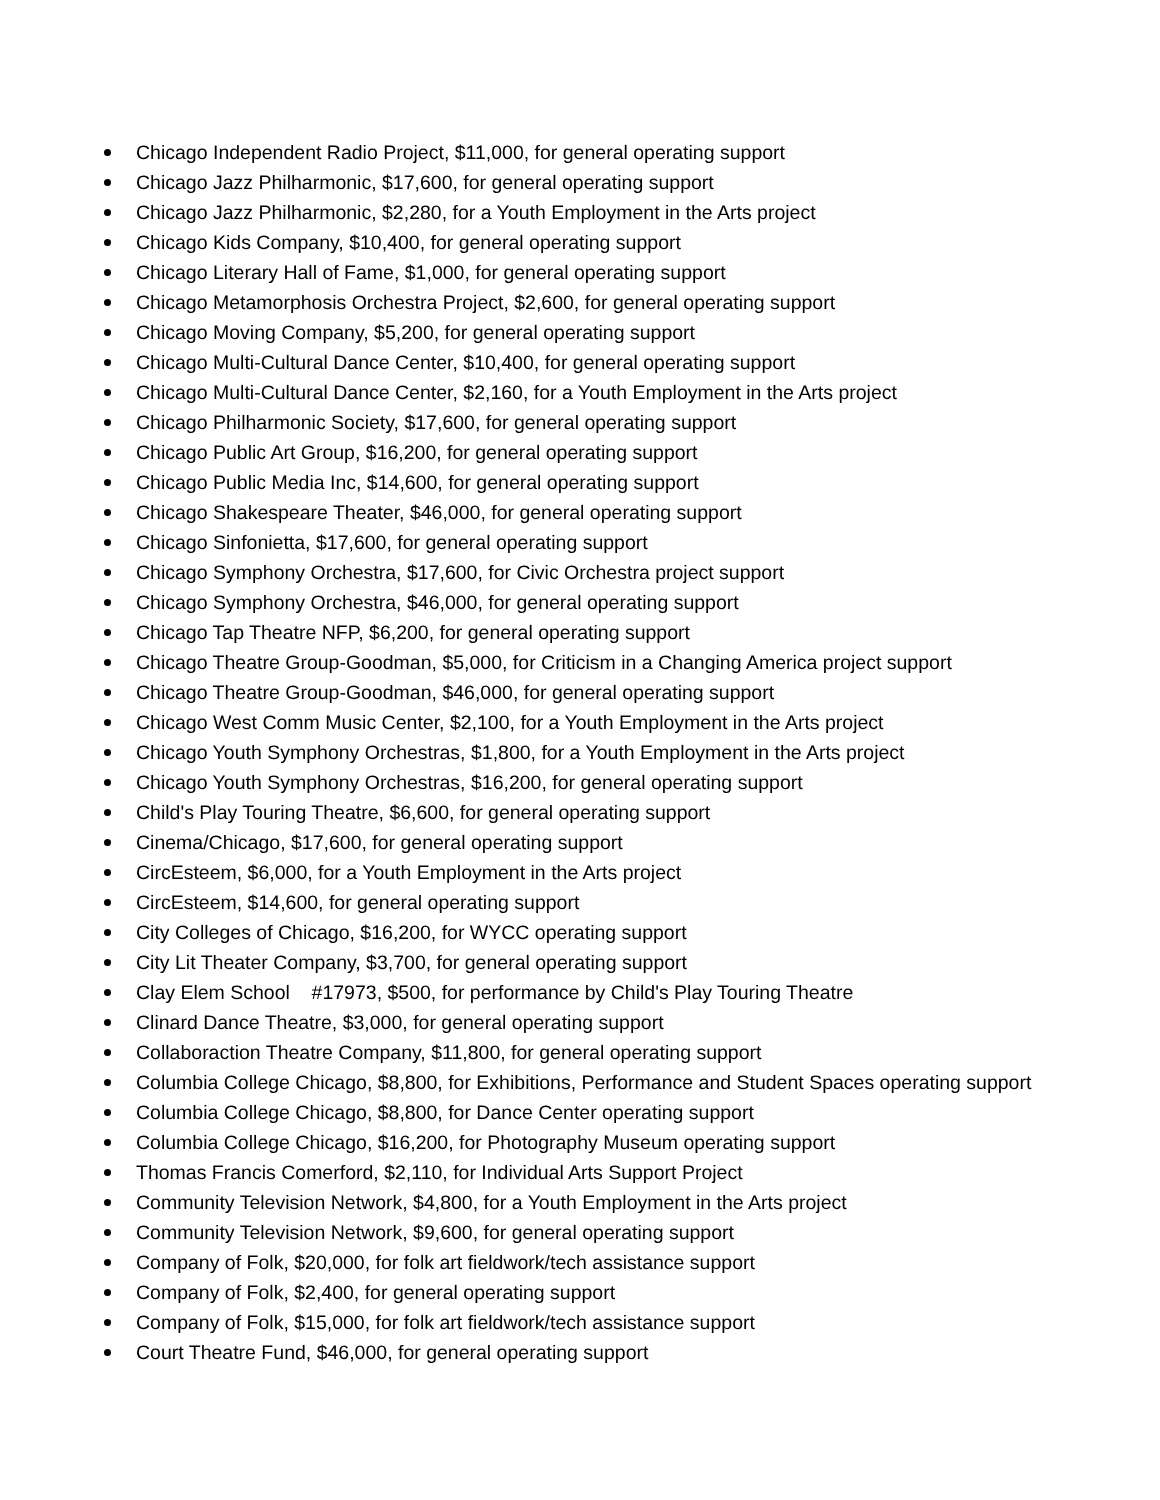Chicago Independent Radio Project, $11,000, for general operating support
Chicago Jazz Philharmonic, $17,600, for general operating support
Chicago Jazz Philharmonic, $2,280, for a Youth Employment in the Arts project
Chicago Kids Company, $10,400, for general operating support
Chicago Literary Hall of Fame, $1,000, for general operating support
Chicago Metamorphosis Orchestra Project, $2,600, for general operating support
Chicago Moving Company, $5,200, for general operating support
Chicago Multi-Cultural Dance Center, $10,400, for general operating support
Chicago Multi-Cultural Dance Center, $2,160, for a Youth Employment in the Arts project
Chicago Philharmonic Society, $17,600, for general operating support
Chicago Public Art Group, $16,200, for general operating support
Chicago Public Media Inc, $14,600, for general operating support
Chicago Shakespeare Theater, $46,000, for general operating support
Chicago Sinfonietta, $17,600, for general operating support
Chicago Symphony Orchestra, $17,600, for Civic Orchestra project support
Chicago Symphony Orchestra, $46,000, for general operating support
Chicago Tap Theatre NFP, $6,200, for general operating support
Chicago Theatre Group-Goodman, $5,000, for Criticism in a Changing America project support
Chicago Theatre Group-Goodman, $46,000, for general operating support
Chicago West Comm Music Center, $2,100, for a Youth Employment in the Arts project
Chicago Youth Symphony Orchestras, $1,800, for a Youth Employment in the Arts project
Chicago Youth Symphony Orchestras, $16,200, for general operating support
Child's Play Touring Theatre, $6,600, for general operating support
Cinema/Chicago, $17,600, for general operating support
CircEsteem, $6,000, for a Youth Employment in the Arts project
CircEsteem, $14,600, for general operating support
City Colleges of Chicago, $16,200, for WYCC operating support
City Lit Theater Company, $3,700, for general operating support
Clay Elem School #17973, $500, for performance by Child's Play Touring Theatre
Clinard Dance Theatre, $3,000, for general operating support
Collaboraction Theatre Company, $11,800, for general operating support
Columbia College Chicago, $8,800, for Exhibitions, Performance and Student Spaces operating support
Columbia College Chicago, $8,800, for Dance Center operating support
Columbia College Chicago, $16,200, for Photography Museum operating support
Thomas Francis Comerford, $2,110, for Individual Arts Support Project
Community Television Network, $4,800, for a Youth Employment in the Arts project
Community Television Network, $9,600, for general operating support
Company of Folk, $20,000, for folk art fieldwork/tech assistance support
Company of Folk, $2,400, for general operating support
Company of Folk, $15,000, for folk art fieldwork/tech assistance support
Court Theatre Fund, $46,000, for general operating support